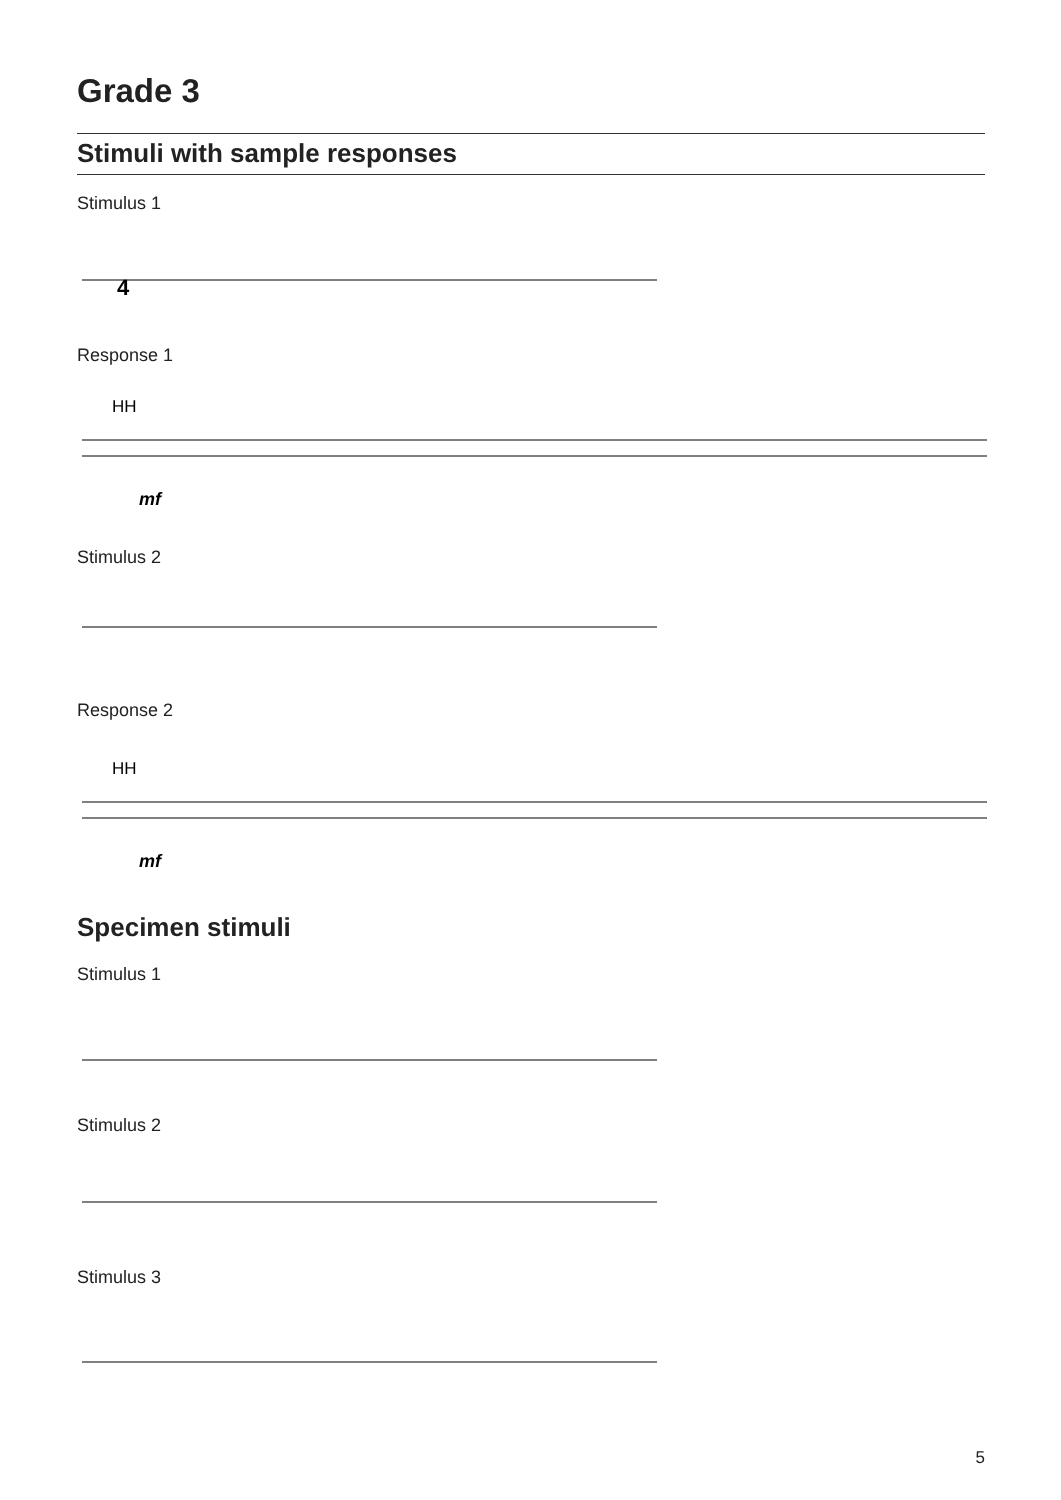Grade 3
Stimuli with sample responses
Stimulus 1
4
Response 1
HH
mf
Stimulus 2
Response 2
HH
mf
Specimen stimuli
Stimulus 1
Stimulus 2
Stimulus 3
5